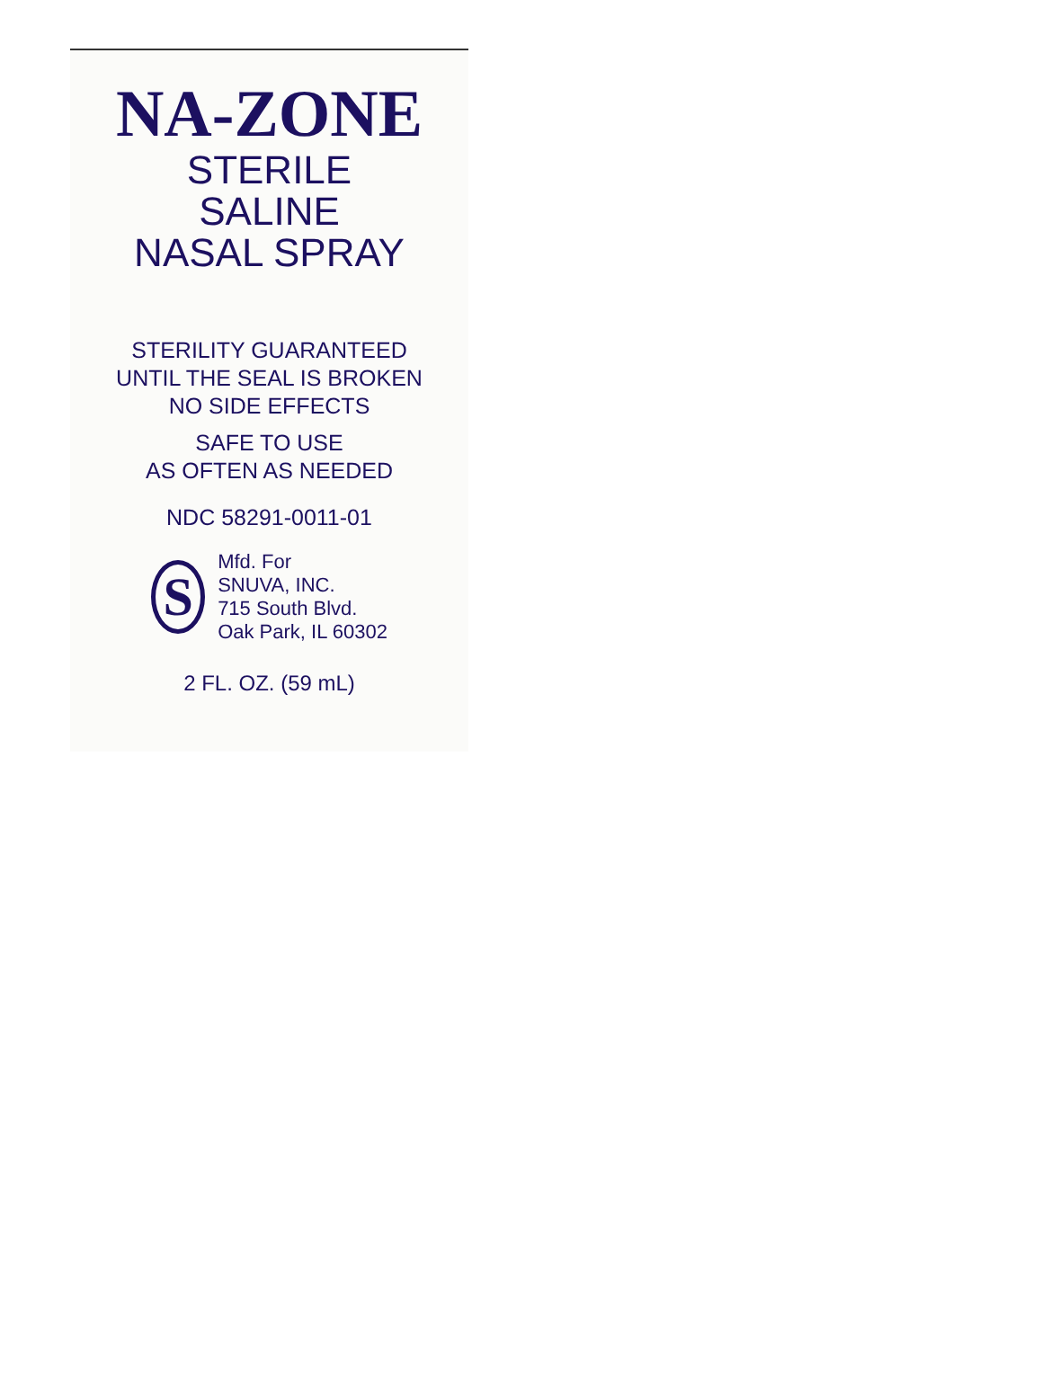NA-ZONE
STERILE
SALINE
NASAL SPRAY
STERILITY GUARANTEED
UNTIL THE SEAL IS BROKEN
NO SIDE EFFECTS
SAFE TO USE
AS OFTEN AS NEEDED
NDC 58291-0011-01
S
Mfd. For
SNUVA, INC.
715 South Blvd.
Oak Park, IL 60302
2 FL. OZ. (59 mL)